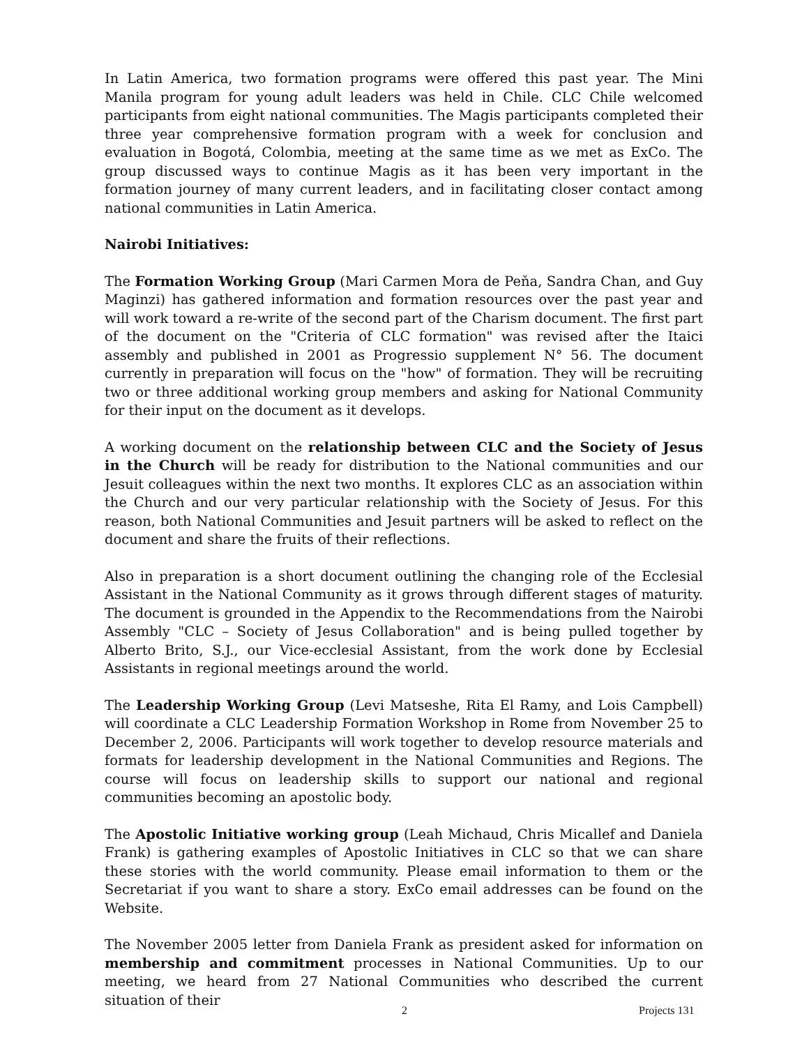In Latin America, two formation programs were offered this past year. The Mini Manila program for young adult leaders was held in Chile. CLC Chile welcomed participants from eight national communities. The Magis participants completed their three year comprehensive formation program with a week for conclusion and evaluation in Bogotá, Colombia, meeting at the same time as we met as ExCo. The group discussed ways to continue Magis as it has been very important in the formation journey of many current leaders, and in facilitating closer contact among national communities in Latin America.
Nairobi Initiatives:
The Formation Working Group (Mari Carmen Mora de Peňa, Sandra Chan, and Guy Maginzi) has gathered information and formation resources over the past year and will work toward a re-write of the second part of the Charism document. The first part of the document on the "Criteria of CLC formation" was revised after the Itaici assembly and published in 2001 as Progressio supplement N° 56. The document currently in preparation will focus on the "how" of formation. They will be recruiting two or three additional working group members and asking for National Community for their input on the document as it develops.
A working document on the relationship between CLC and the Society of Jesus in the Church will be ready for distribution to the National communities and our Jesuit colleagues within the next two months. It explores CLC as an association within the Church and our very particular relationship with the Society of Jesus. For this reason, both National Communities and Jesuit partners will be asked to reflect on the document and share the fruits of their reflections.
Also in preparation is a short document outlining the changing role of the Ecclesial Assistant in the National Community as it grows through different stages of maturity. The document is grounded in the Appendix to the Recommendations from the Nairobi Assembly "CLC – Society of Jesus Collaboration" and is being pulled together by Alberto Brito, S.J., our Vice-ecclesial Assistant, from the work done by Ecclesial Assistants in regional meetings around the world.
The Leadership Working Group (Levi Matseshe, Rita El Ramy, and Lois Campbell) will coordinate a CLC Leadership Formation Workshop in Rome from November 25 to December 2, 2006. Participants will work together to develop resource materials and formats for leadership development in the National Communities and Regions. The course will focus on leadership skills to support our national and regional communities becoming an apostolic body.
The Apostolic Initiative working group (Leah Michaud, Chris Micallef and Daniela Frank) is gathering examples of Apostolic Initiatives in CLC so that we can share these stories with the world community. Please email information to them or the Secretariat if you want to share a story. ExCo email addresses can be found on the Website.
The November 2005 letter from Daniela Frank as president asked for information on membership and commitment processes in National Communities. Up to our meeting, we heard from 27 National Communities who described the current situation of their
2 Projects 131